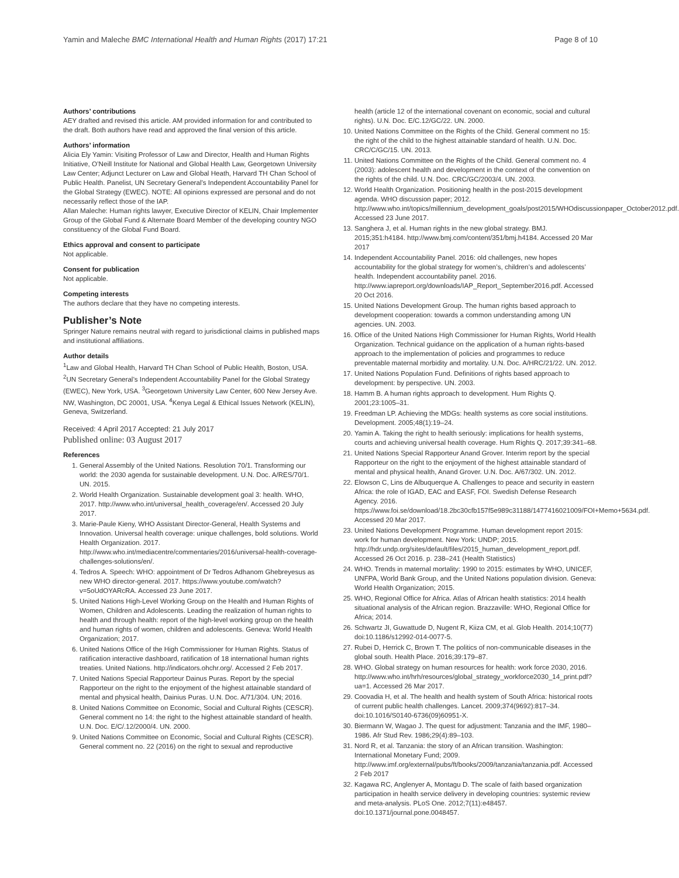Yamin and Maleche BMC International Health and Human Rights (2017) 17:21 Page 8 of 10
Authors’ contributions
AEY drafted and revised this article. AM provided information for and contributed to the draft. Both authors have read and approved the final version of this article.
Authors’ information
Alicia Ely Yamin: Visiting Professor of Law and Director, Health and Human Rights Initiative, O’Neill Institute for National and Global Health Law, Georgetown University Law Center; Adjunct Lecturer on Law and Global Heath, Harvard TH Chan School of Public Health. Panelist, UN Secretary General’s Independent Accountability Panel for the Global Strategy (EWEC). NOTE: All opinions expressed are personal and do not necessarily reflect those of the IAP.
Allan Maleche: Human rights lawyer, Executive Director of KELIN, Chair Implementer Group of the Global Fund & Alternate Board Member of the developing country NGO constituency of the Global Fund Board.
Ethics approval and consent to participate
Not applicable.
Consent for publication
Not applicable.
Competing interests
The authors declare that they have no competing interests.
Publisher’s Note
Springer Nature remains neutral with regard to jurisdictional claims in published maps and institutional affiliations.
Author details
<sup>1</sup> Law and Global Health, Harvard TH Chan School of Public Health, Boston, USA. <sup>2</sup>UN Secretary General’s Independent Accountability Panel for the Global Strategy (EWEC), New York, USA. <sup>3</sup>Georgetown University Law Center, 600 New Jersey Ave. NW, Washington, DC 20001, USA. <sup>4</sup>Kenya Legal & Ethical Issues Network (KELIN), Geneva, Switzerland.
Received: 4 April 2017 Accepted: 21 July 2017
Published online: 03 August 2017
References
1. General Assembly of the United Nations. Resolution 70/1. Transforming our world: the 2030 agenda for sustainable development. U.N. Doc. A/RES/70/1. UN. 2015.
2. World Health Organization. Sustainable development goal 3: health. WHO, 2017. http://www.who.int/universal_health_coverage/en/. Accessed 20 July 2017.
3. Marie-Paule Kieny, WHO Assistant Director-General, Health Systems and Innovation. Universal health coverage: unique challenges, bold solutions. World Health Organization. 2017. http://www.who.int/mediacentre/commentaries/2016/universal-health-coverage-challenges-solutions/en/.
4. Tedros A. Speech: WHO: appointment of Dr Tedros Adhanom Ghebreyesus as new WHO director-general. 2017. https://www.youtube.com/watch?v=5oUdOYARcRA. Accessed 23 June 2017.
5. United Nations High-Level Working Group on the Health and Human Rights of Women, Children and Adolescents. Leading the realization of human rights to health and through health: report of the high-level working group on the health and human rights of women, children and adolescents. Geneva: World Health Organization; 2017.
6. United Nations Office of the High Commissioner for Human Rights. Status of ratification interactive dashboard, ratification of 18 international human rights treaties. United Nations. http://indicators.ohchr.org/. Accessed 2 Feb 2017.
7. United Nations Special Rapporteur Dainus Puras. Report by the special Rapporteur on the right to the enjoyment of the highest attainable standard of mental and physical health, Dainius Puras. U.N. Doc. A/71/304. UN; 2016.
8. United Nations Committee on Economic, Social and Cultural Rights (CESCR). General comment no 14: the right to the highest attainable standard of health. U.N. Doc. E/C/.12/2000/4. UN. 2000.
9. United Nations Committee on Economic, Social and Cultural Rights (CESCR). General comment no. 22 (2016) on the right to sexual and reproductive
health (article 12 of the international covenant on economic, social and cultural rights). U.N. Doc. E/C.12/GC/22. UN. 2000.
10. United Nations Committee on the Rights of the Child. General comment no 15: the right of the child to the highest attainable standard of health. U.N. Doc. CRC/C/GC/15. UN. 2013.
11. United Nations Committee on the Rights of the Child. General comment no. 4 (2003): adolescent health and development in the context of the convention on the rights of the child. U.N. Doc. CRC/GC/2003/4. UN. 2003.
12. World Health Organization. Positioning health in the post-2015 development agenda. WHO discussion paper; 2012. http://www.who.int/topics/millennium_development_goals/post2015/WHOdiscussionpaper_October2012.pdf. Accessed 23 June 2017.
13. Sanghera J, et al. Human rights in the new global strategy. BMJ. 2015;351:h4184. http://www.bmj.com/content/351/bmj.h4184. Accessed 20 Mar 2017
14. Independent Accountability Panel. 2016: old challenges, new hopes accountability for the global strategy for women’s, children’s and adolescents’ health. Independent accountability panel. 2016. http://www.iapreport.org/downloads/IAP_Report_September2016.pdf. Accessed 20 Oct 2016.
15. United Nations Development Group. The human rights based approach to development cooperation: towards a common understanding among UN agencies. UN. 2003.
16. Office of the United Nations High Commissioner for Human Rights, World Health Organization. Technical guidance on the application of a human rights-based approach to the implementation of policies and programmes to reduce preventable maternal morbidity and mortality. U.N. Doc. A/HRC/21/22. UN. 2012.
17. United Nations Population Fund. Definitions of rights based approach to development: by perspective. UN. 2003.
18. Hamm B. A human rights approach to development. Hum Rights Q. 2001;23:1005–31.
19. Freedman LP. Achieving the MDGs: health systems as core social institutions. Development. 2005;48(1):19–24.
20. Yamin A. Taking the right to health seriously: implications for health systems, courts and achieving universal health coverage. Hum Rights Q. 2017;39:341–68.
21. United Nations Special Rapporteur Anand Grover. Interim report by the special Rapporteur on the right to the enjoyment of the highest attainable standard of mental and physical health, Anand Grover. U.N. Doc. A/67/302. UN. 2012.
22. Elowson C, Lins de Albuquerque A. Challenges to peace and security in eastern Africa: the role of IGAD, EAC and EASF, FOI. Swedish Defense Research Agency. 2016. https://www.foi.se/download/18.2bc30cfb157f5e989c31188/1477416021009/FOI+Memo+5634.pdf. Accessed 20 Mar 2017.
23. United Nations Development Programme. Human development report 2015: work for human development. New York: UNDP; 2015. http://hdr.undp.org/sites/default/files/2015_human_development_report.pdf. Accessed 26 Oct 2016. p. 238–241 (Health Statistics)
24. WHO. Trends in maternal mortality: 1990 to 2015: estimates by WHO, UNICEF, UNFPA, World Bank Group, and the United Nations population division. Geneva: World Health Organization; 2015.
25. WHO, Regional Office for Africa. Atlas of African health statistics: 2014 health situational analysis of the African region. Brazzaville: WHO, Regional Office for Africa; 2014.
26. Schwartz JI, Guwattude D, Nugent R, Kiiza CM, et al. Glob Health. 2014;10(77) doi:10.1186/s12992-014-0077-5.
27. Rubei D, Herrick C, Brown T. The politics of non-communicable diseases in the global south. Health Place. 2016;39:179–87.
28. WHO. Global strategy on human resources for health: work force 2030, 2016. http://www.who.int/hrh/resources/global_strategy_workforce2030_14_print.pdf?ua=1. Accessed 26 Mar 2017.
29. Coovadia H, et al. The health and health system of South Africa: historical roots of current public health challenges. Lancet. 2009;374(9692):817–34. doi:10.1016/S0140-6736(09)60951-X.
30. Biermann W, Wagao J. The quest for adjustment: Tanzania and the IMF, 1980–1986. Afr Stud Rev. 1986;29(4):89–103.
31. Nord R, et al. Tanzania: the story of an African transition. Washington: International Monetary Fund; 2009. http://www.imf.org/external/pubs/ft/books/2009/tanzania/tanzania.pdf. Accessed 2 Feb 2017
32. Kagawa RC, Anglenyer A, Montagu D. The scale of faith based organization participation in health service delivery in developing countries: systemic review and meta-analysis. PLoS One. 2012;7(11):e48457. doi:10.1371/journal.pone.0048457.